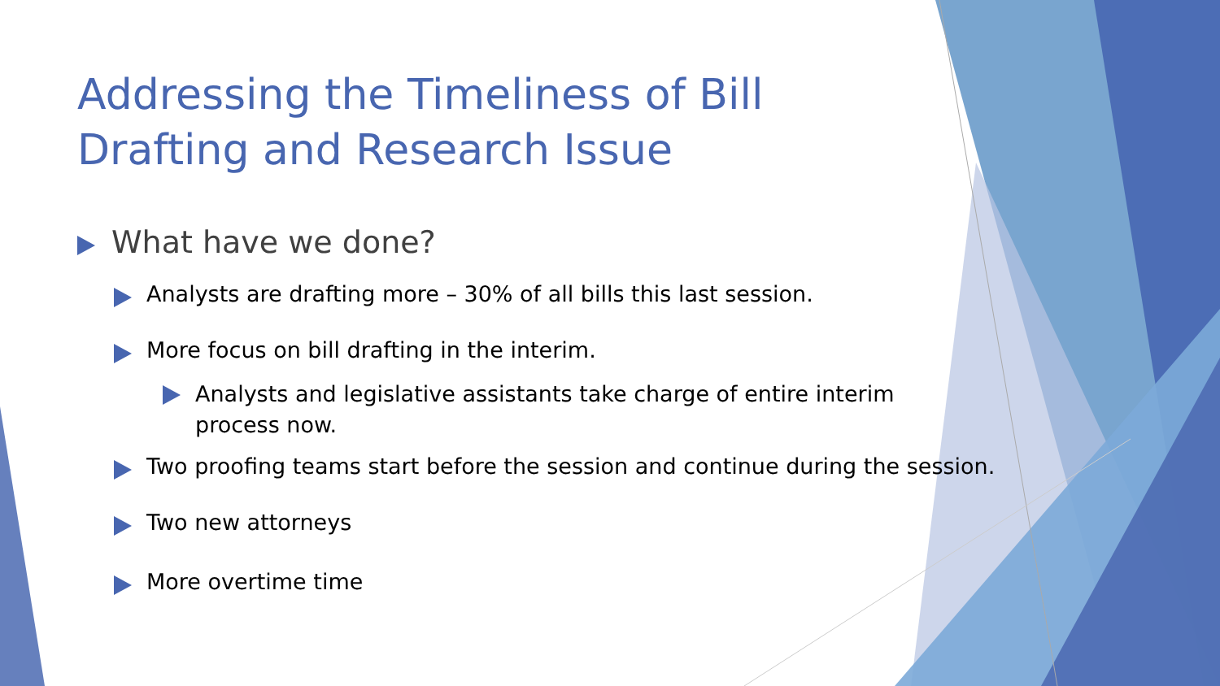Addressing the Timeliness of Bill
Drafting and Research Issue
What have we done?
Analysts are drafting more – 30% of all bills this last session.
More focus on bill drafting in the interim.
Analysts and legislative assistants take charge of entire interim process now.
Two proofing teams start before the session and continue during the session.
Two new attorneys
More overtime time